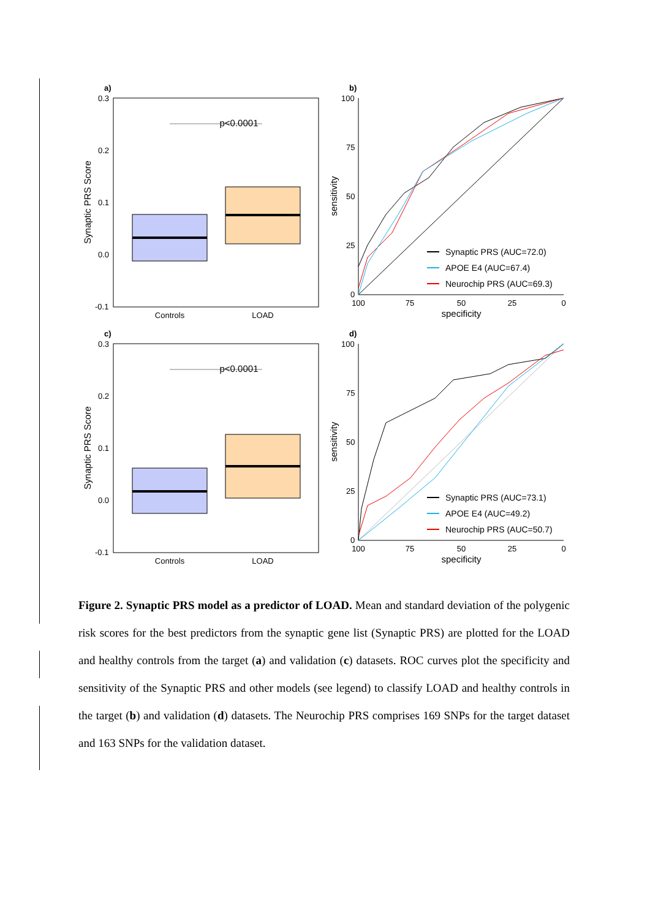a)
0.3
0.2
0.1
0.0
-0.1
p<0.0001
Controls
LOAD
Synaptic PRS Score
b)
100
75
50
25
0
Synaptic PRS (AUC=72.0)
APOE E4 (AUC=67.4)
Neurochip PRS (AUC=69.3)
100
75
50
25
0
specificity
sensitivity
c)
0.3
0.2
0.1
0.0
-0.1
p<0.0001
Controls
LOAD
Synaptic PRS Score
d)
100
75
50
25
0
Synaptic PRS (AUC=73.1)
APOE E4 (AUC=49.2)
Neurochip PRS (AUC=50.7)
100
75
50
25
0
specificity
sensitivity
Figure 2. Synaptic PRS model as a predictor of LOAD. Mean and standard deviation of the polygenic risk scores for the best predictors from the synaptic gene list (Synaptic PRS) are plotted for the LOAD and healthy controls from the target (a) and validation (c) datasets. ROC curves plot the specificity and sensitivity of the Synaptic PRS and other models (see legend) to classify LOAD and healthy controls in the target (b) and validation (d) datasets. The Neurochip PRS comprises 169 SNPs for the target dataset and 163 SNPs for the validation dataset.